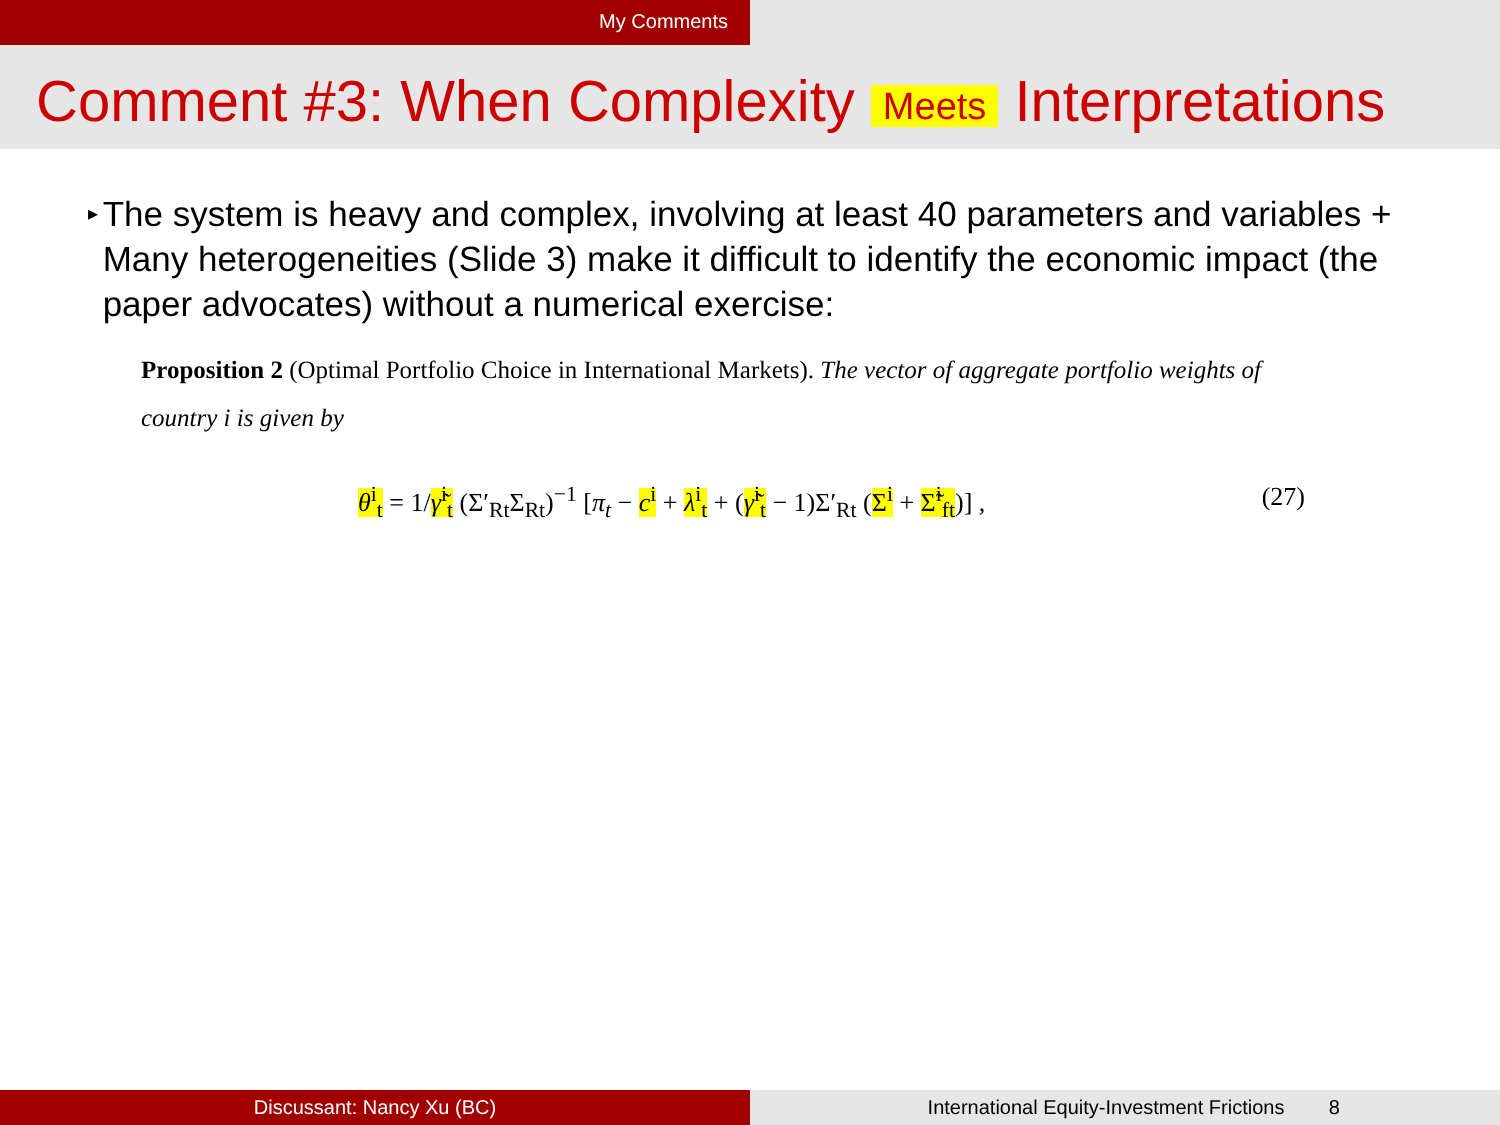My Comments
Comment #3: When Complexity Meets Interpretations
▸
The system is heavy and complex, involving at least 40 parameters and variables + Many heterogeneities (Slide 3) make it difficult to identify the economic impact (the paper advocates) without a numerical exercise:
Proposition 2 (Optimal Portfolio Choice in International Markets). The vector of aggregate portfolio weights of country i is given by
θ<sup>i</sup><sub>t</sub> = 1/γ̃<sup>i</sup><sub>t</sub> (Σ′<sub>Rt</sub>Σ<sub>Rt</sub>)<sup>−1</sup> [π<sub>t</sub> − c<sup>i</sup> + λ<sup>i</sup><sub>t</sub> + (γ̃<sup>i</sup><sub>t</sub> − 1)Σ′<sub>Rt</sub> (Σ<sup>i</sup> + Σ̃<sup>i</sup><sub>ft</sub>)] , (27)
Discussant: Nancy Xu (BC) International Equity-Investment Frictions 8